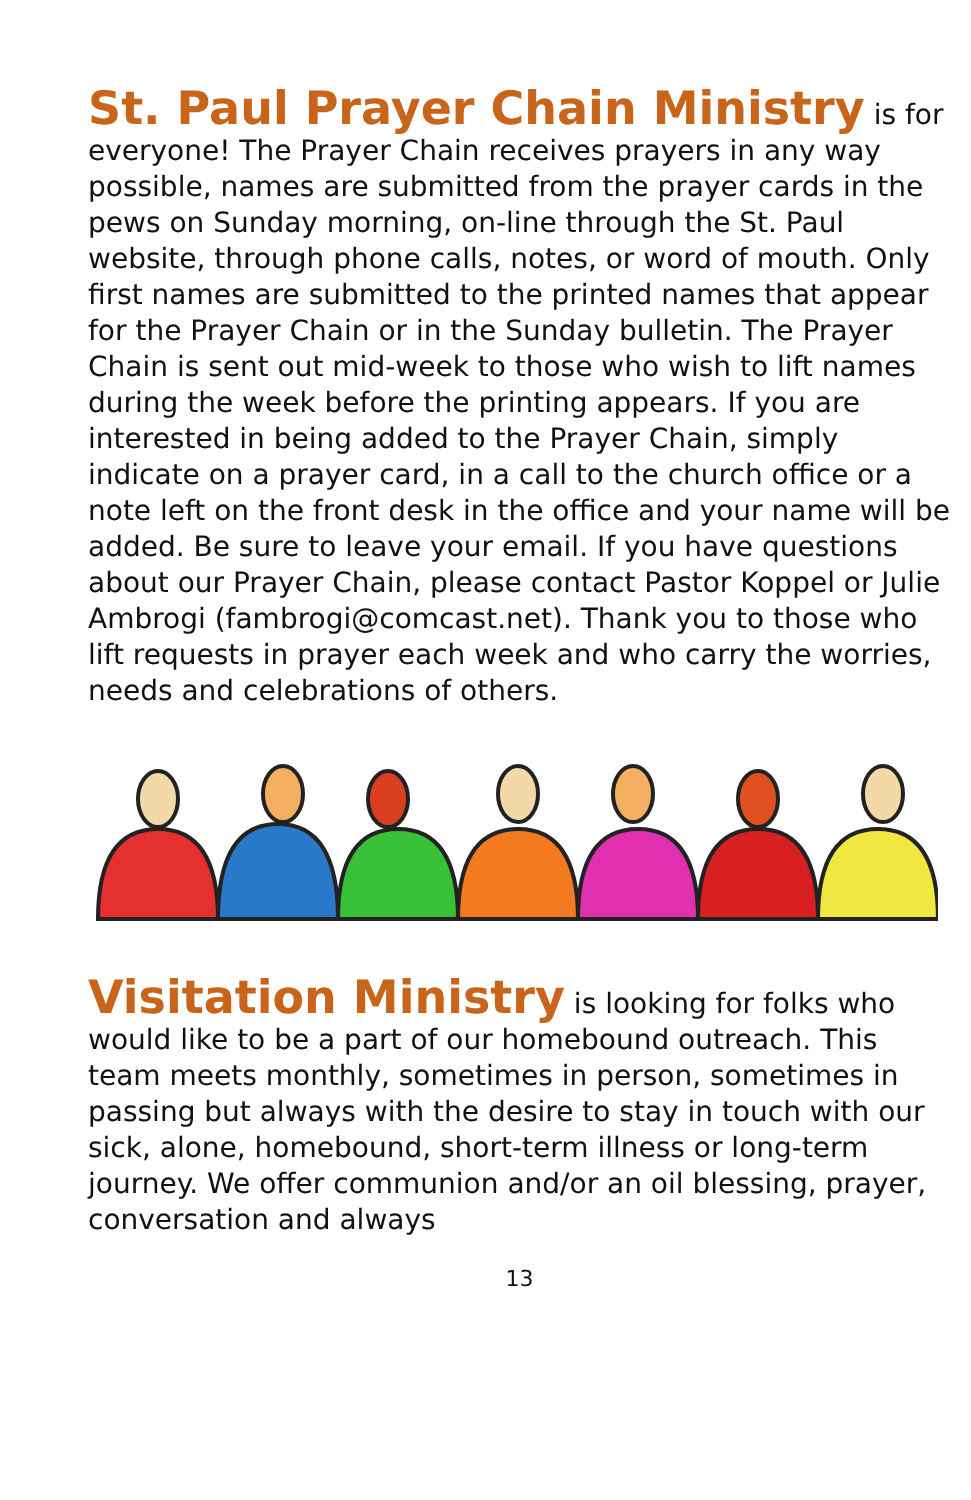St. Paul Prayer Chain Ministry is for everyone! The Prayer Chain receives prayers in any way possible, names are submitted from the prayer cards in the pews on Sunday morning, on-line through the St. Paul website, through phone calls, notes, or word of mouth. Only first names are submitted to the printed names that appear for the Prayer Chain or in the Sunday bulletin. The Prayer Chain is sent out mid-week to those who wish to lift names during the week before the printing appears. If you are interested in being added to the Prayer Chain, simply indicate on a prayer card, in a call to the church office or a note left on the front desk in the office and your name will be added. Be sure to leave your email. If you have questions about our Prayer Chain, please contact Pastor Koppel or Julie Ambrogi (fambrogi@comcast.net). Thank you to those who lift requests in prayer each week and who carry the worries, needs and celebrations of others.
Visitation Ministry is looking for folks who would like to be a part of our homebound outreach. This team meets monthly, sometimes in person, sometimes in passing but always with the desire to stay in touch with our sick, alone, homebound, short-term illness or long-term journey. We offer communion and/or an oil blessing, prayer, conversation and always
13